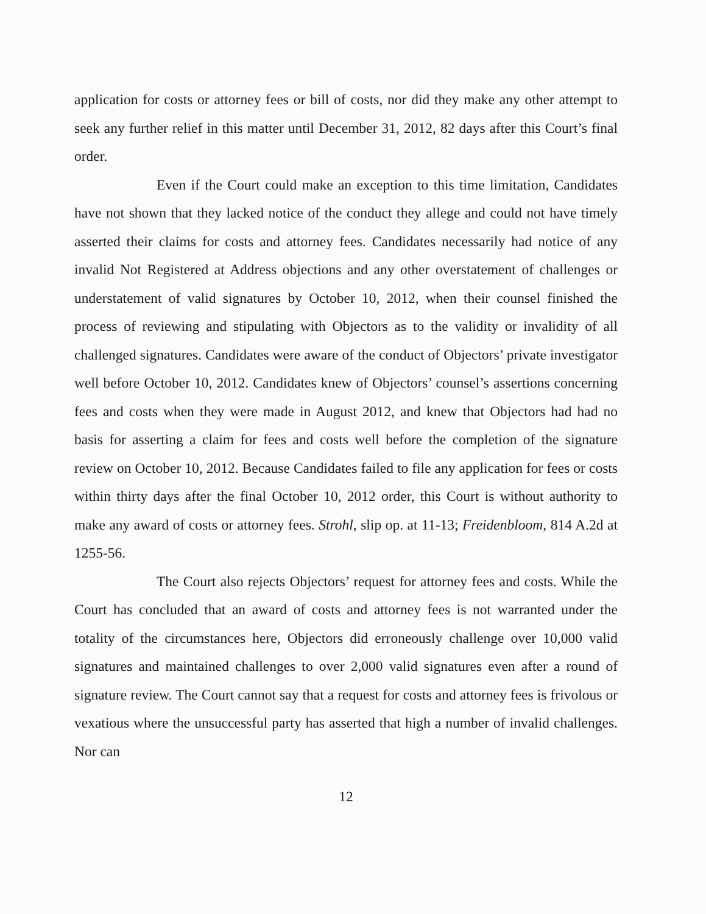application for costs or attorney fees or bill of costs, nor did they make any other attempt to seek any further relief in this matter until December 31, 2012, 82 days after this Court’s final order.
Even if the Court could make an exception to this time limitation, Candidates have not shown that they lacked notice of the conduct they allege and could not have timely asserted their claims for costs and attorney fees. Candidates necessarily had notice of any invalid Not Registered at Address objections and any other overstatement of challenges or understatement of valid signatures by October 10, 2012, when their counsel finished the process of reviewing and stipulating with Objectors as to the validity or invalidity of all challenged signatures. Candidates were aware of the conduct of Objectors’ private investigator well before October 10, 2012. Candidates knew of Objectors’ counsel’s assertions concerning fees and costs when they were made in August 2012, and knew that Objectors had had no basis for asserting a claim for fees and costs well before the completion of the signature review on October 10, 2012. Because Candidates failed to file any application for fees or costs within thirty days after the final October 10, 2012 order, this Court is without authority to make any award of costs or attorney fees. Strohl, slip op. at 11-13; Freidenbloom, 814 A.2d at 1255-56.
The Court also rejects Objectors’ request for attorney fees and costs. While the Court has concluded that an award of costs and attorney fees is not warranted under the totality of the circumstances here, Objectors did erroneously challenge over 10,000 valid signatures and maintained challenges to over 2,000 valid signatures even after a round of signature review. The Court cannot say that a request for costs and attorney fees is frivolous or vexatious where the unsuccessful party has asserted that high a number of invalid challenges. Nor can
12